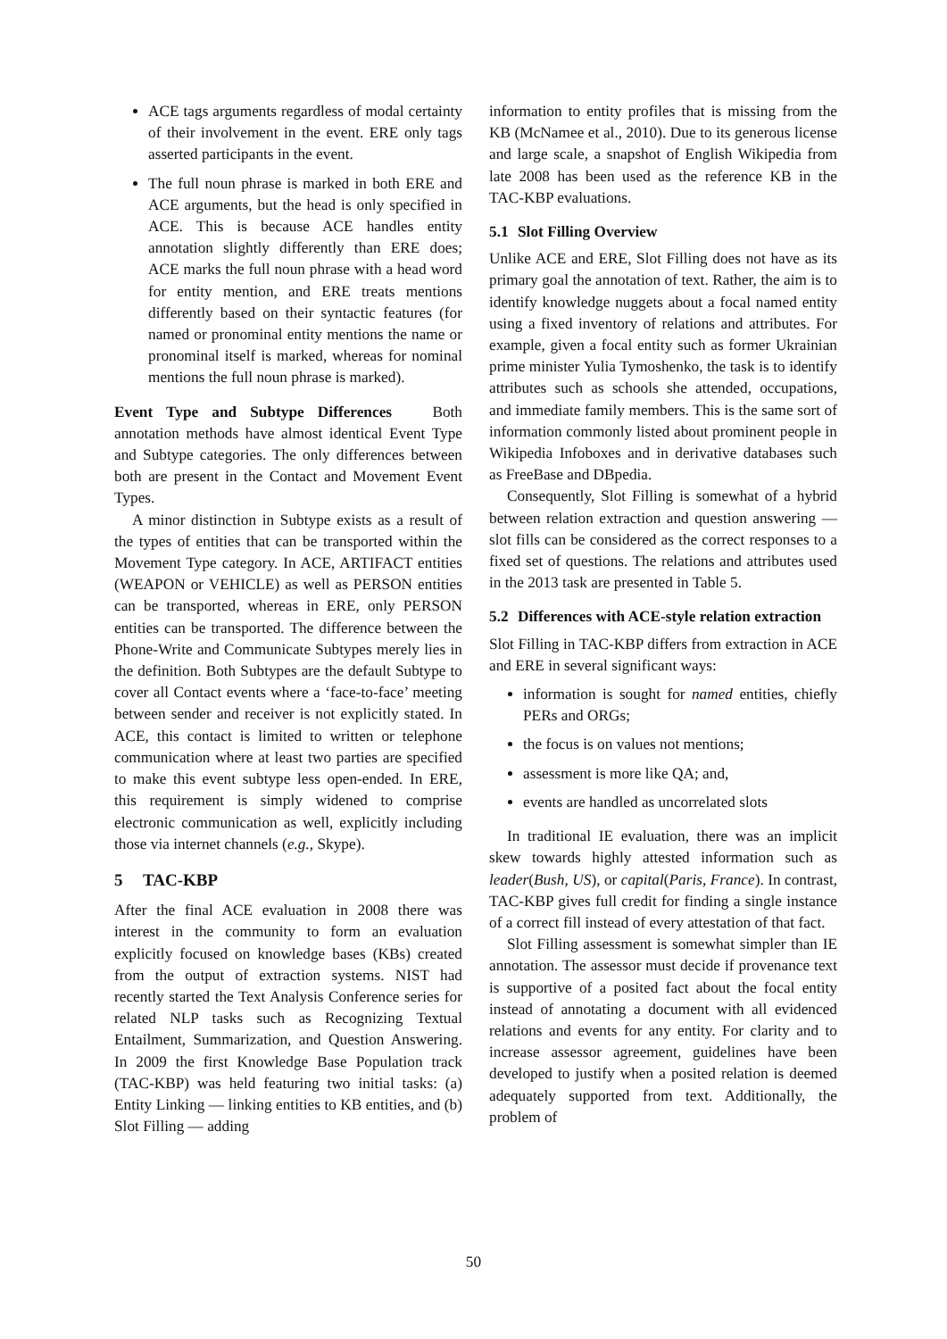ACE tags arguments regardless of modal certainty of their involvement in the event. ERE only tags asserted participants in the event.
The full noun phrase is marked in both ERE and ACE arguments, but the head is only specified in ACE. This is because ACE handles entity annotation slightly differently than ERE does; ACE marks the full noun phrase with a head word for entity mention, and ERE treats mentions differently based on their syntactic features (for named or pronominal entity mentions the name or pronominal itself is marked, whereas for nominal mentions the full noun phrase is marked).
Event Type and Subtype Differences Both annotation methods have almost identical Event Type and Subtype categories. The only differences between both are present in the Contact and Movement Event Types.
A minor distinction in Subtype exists as a result of the types of entities that can be transported within the Movement Type category. In ACE, ARTIFACT entities (WEAPON or VEHICLE) as well as PERSON entities can be transported, whereas in ERE, only PERSON entities can be transported. The difference between the Phone-Write and Communicate Subtypes merely lies in the definition. Both Subtypes are the default Subtype to cover all Contact events where a ‘face-to-face’ meeting between sender and receiver is not explicitly stated. In ACE, this contact is limited to written or telephone communication where at least two parties are specified to make this event subtype less open-ended. In ERE, this requirement is simply widened to comprise electronic communication as well, explicitly including those via internet channels (e.g., Skype).
5 TAC-KBP
After the final ACE evaluation in 2008 there was interest in the community to form an evaluation explicitly focused on knowledge bases (KBs) created from the output of extraction systems. NIST had recently started the Text Analysis Conference series for related NLP tasks such as Recognizing Textual Entailment, Summarization, and Question Answering. In 2009 the first Knowledge Base Population track (TAC-KBP) was held featuring two initial tasks: (a) Entity Linking — linking entities to KB entities, and (b) Slot Filling — adding
information to entity profiles that is missing from the KB (McNamee et al., 2010). Due to its generous license and large scale, a snapshot of English Wikipedia from late 2008 has been used as the reference KB in the TAC-KBP evaluations.
5.1 Slot Filling Overview
Unlike ACE and ERE, Slot Filling does not have as its primary goal the annotation of text. Rather, the aim is to identify knowledge nuggets about a focal named entity using a fixed inventory of relations and attributes. For example, given a focal entity such as former Ukrainian prime minister Yulia Tymoshenko, the task is to identify attributes such as schools she attended, occupations, and immediate family members. This is the same sort of information commonly listed about prominent people in Wikipedia Infoboxes and in derivative databases such as FreeBase and DBpedia.
Consequently, Slot Filling is somewhat of a hybrid between relation extraction and question answering — slot fills can be considered as the correct responses to a fixed set of questions. The relations and attributes used in the 2013 task are presented in Table 5.
5.2 Differences with ACE-style relation extraction
Slot Filling in TAC-KBP differs from extraction in ACE and ERE in several significant ways:
information is sought for named entities, chiefly PERs and ORGs;
the focus is on values not mentions;
assessment is more like QA; and,
events are handled as uncorrelated slots
In traditional IE evaluation, there was an implicit skew towards highly attested information such as leader(Bush, US), or capital(Paris, France). In contrast, TAC-KBP gives full credit for finding a single instance of a correct fill instead of every attestation of that fact.
Slot Filling assessment is somewhat simpler than IE annotation. The assessor must decide if provenance text is supportive of a posited fact about the focal entity instead of annotating a document with all evidenced relations and events for any entity. For clarity and to increase assessor agreement, guidelines have been developed to justify when a posited relation is deemed adequately supported from text. Additionally, the problem of
50